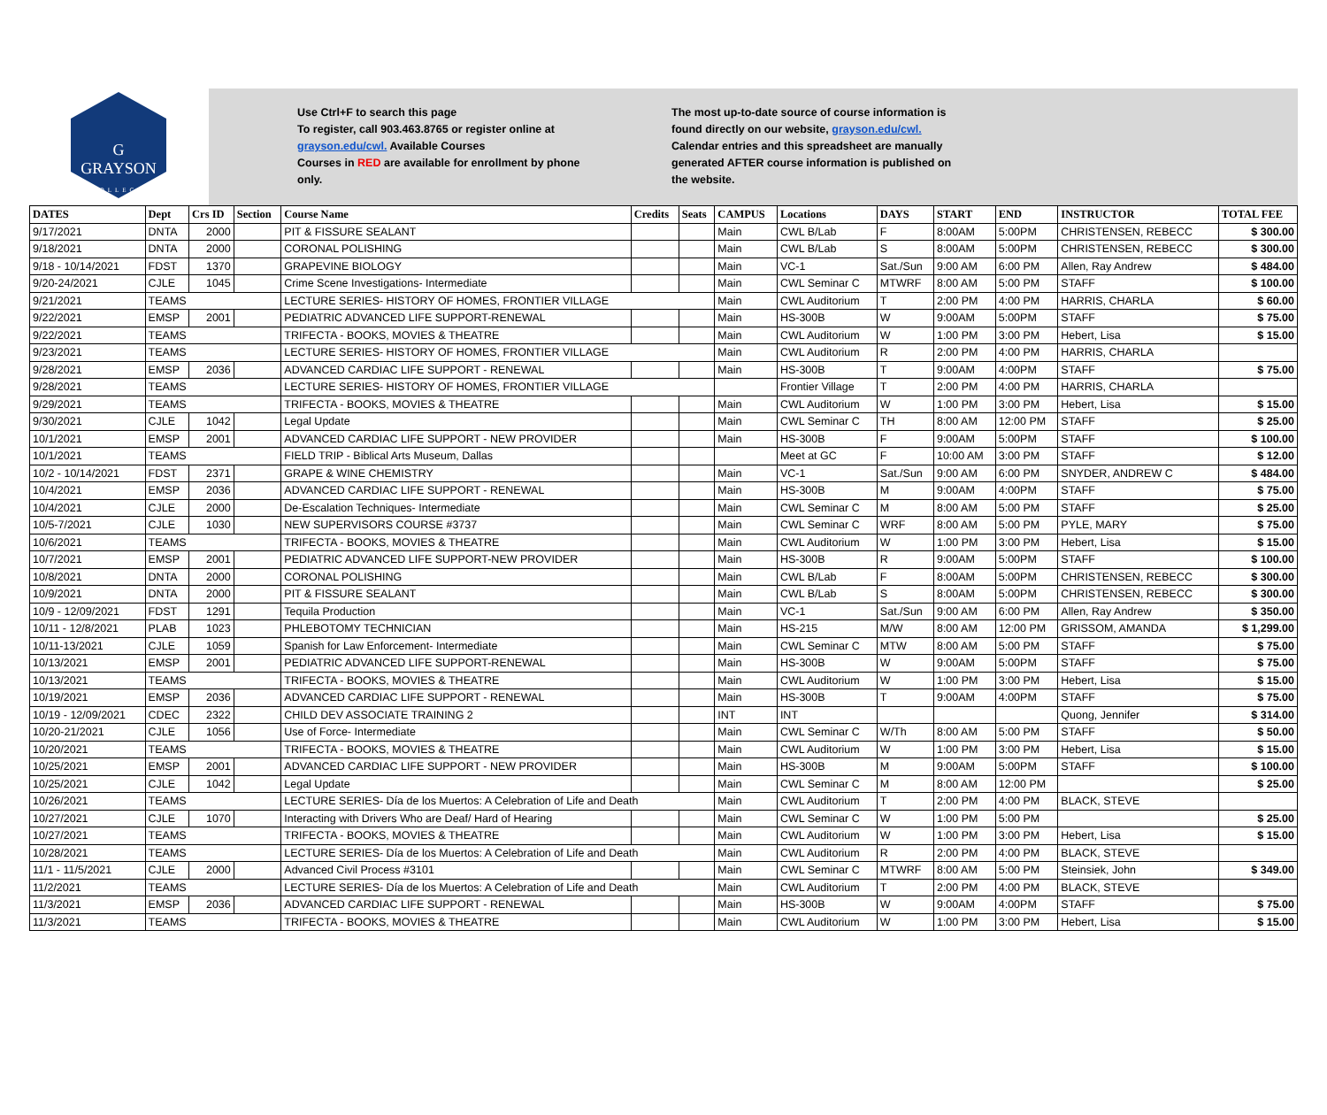G
GRAYSON
COLLEGE
Use Ctrl+F to search this page
To register, call 903.463.8765 or register online at grayson.edu/cwl. Available Courses
Courses in RED are available for enrollment by phone only.
The most up-to-date source of course information is found directly on our website, grayson.edu/cwl.
Calendar entries and this spreadsheet are manually generated AFTER course information is published on the website.
| DATES | Dept | Crs ID | Section | Course Name | Credits | Seats | CAMPUS | Locations | DAYS | START | END | INSTRUCTOR | TOTAL FEE |
| --- | --- | --- | --- | --- | --- | --- | --- | --- | --- | --- | --- | --- | --- |
| 9/17/2021 | DNTA | 2000 | | PIT & FISSURE SEALANT | | | Main | CWL B/Lab | F | 8:00AM | 5:00PM | CHRISTENSEN, REBECC | $ 300.00 |
| 9/18/2021 | DNTA | 2000 | | CORONAL POLISHING | | | Main | CWL B/Lab | S | 8:00AM | 5:00PM | CHRISTENSEN, REBECC | $ 300.00 |
| 9/18 - 10/14/2021 | FDST | 1370 | | GRAPEVINE BIOLOGY | | | Main | VC-1 | Sat./Sun | 9:00 AM | 6:00 PM | Allen, Ray Andrew | $ 484.00 |
| 9/20-24/2021 | CJLE | 1045 | | Crime Scene Investigations- Intermediate | | | Main | CWL Seminar C | MTWRF | 8:00 AM | 5:00 PM | STAFF | $ 100.00 |
| 9/21/2021 | TEAMS | | | LECTURE SERIES- HISTORY OF HOMES, FRONTIER VILLAGE | | | Main | CWL Auditorium | T | 2:00 PM | 4:00 PM | HARRIS, CHARLA | $ 60.00 |
| 9/22/2021 | EMSP | 2001 | | PEDIATRIC ADVANCED LIFE SUPPORT-RENEWAL | | | Main | HS-300B | W | 9:00AM | 5:00PM | STAFF | $ 75.00 |
| 9/22/2021 | TEAMS | | | TRIFECTA - BOOKS, MOVIES & THEATRE | | | Main | CWL Auditorium | W | 1:00 PM | 3:00 PM | Hebert, Lisa | $ 15.00 |
| 9/23/2021 | TEAMS | | | LECTURE SERIES- HISTORY OF HOMES, FRONTIER VILLAGE | | | Main | CWL Auditorium | R | 2:00 PM | 4:00 PM | HARRIS, CHARLA | |
| 9/28/2021 | EMSP | 2036 | | ADVANCED CARDIAC LIFE SUPPORT - RENEWAL | | | Main | HS-300B | T | 9:00AM | 4:00PM | STAFF | $ 75.00 |
| 9/28/2021 | TEAMS | | | LECTURE SERIES- HISTORY OF HOMES, FRONTIER VILLAGE | | | | Frontier Village | T | 2:00 PM | 4:00 PM | HARRIS, CHARLA | |
| 9/29/2021 | TEAMS | | | TRIFECTA - BOOKS, MOVIES & THEATRE | | | Main | CWL Auditorium | W | 1:00 PM | 3:00 PM | Hebert, Lisa | $ 15.00 |
| 9/30/2021 | CJLE | 1042 | | Legal Update | | | Main | CWL Seminar C | TH | 8:00 AM | 12:00 PM | STAFF | $ 25.00 |
| 10/1/2021 | EMSP | 2001 | | ADVANCED CARDIAC LIFE SUPPORT - NEW PROVIDER | | | Main | HS-300B | F | 9:00AM | 5:00PM | STAFF | $ 100.00 |
| 10/1/2021 | TEAMS | | | FIELD TRIP - Biblical Arts Museum, Dallas | | | | Meet at GC | F | 10:00 AM | 3:00 PM | STAFF | $ 12.00 |
| 10/2 - 10/14/2021 | FDST | 2371 | | GRAPE & WINE CHEMISTRY | | | Main | VC-1 | Sat./Sun | 9:00 AM | 6:00 PM | SNYDER, ANDREW C | $ 484.00 |
| 10/4/2021 | EMSP | 2036 | | ADVANCED CARDIAC LIFE SUPPORT - RENEWAL | | | Main | HS-300B | M | 9:00AM | 4:00PM | STAFF | $ 75.00 |
| 10/4/2021 | CJLE | 2000 | | De-Escalation Techniques- Intermediate | | | Main | CWL Seminar C | M | 8:00 AM | 5:00 PM | STAFF | $ 25.00 |
| 10/5-7/2021 | CJLE | 1030 | | NEW SUPERVISORS COURSE #3737 | | | Main | CWL Seminar C | WRF | 8:00 AM | 5:00 PM | PYLE, MARY | $ 75.00 |
| 10/6/2021 | TEAMS | | | TRIFECTA - BOOKS, MOVIES & THEATRE | | | Main | CWL Auditorium | W | 1:00 PM | 3:00 PM | Hebert, Lisa | $ 15.00 |
| 10/7/2021 | EMSP | 2001 | | PEDIATRIC ADVANCED LIFE SUPPORT-NEW PROVIDER | | | Main | HS-300B | R | 9:00AM | 5:00PM | STAFF | $ 100.00 |
| 10/8/2021 | DNTA | 2000 | | CORONAL POLISHING | | | Main | CWL B/Lab | F | 8:00AM | 5:00PM | CHRISTENSEN, REBECC | $ 300.00 |
| 10/9/2021 | DNTA | 2000 | | PIT & FISSURE SEALANT | | | Main | CWL B/Lab | S | 8:00AM | 5:00PM | CHRISTENSEN, REBECC | $ 300.00 |
| 10/9 - 12/09/2021 | FDST | 1291 | | Tequila Production | | | Main | VC-1 | Sat./Sun | 9:00 AM | 6:00 PM | Allen, Ray Andrew | $ 350.00 |
| 10/11 - 12/8/2021 | PLAB | 1023 | | PHLEBOTOMY TECHNICIAN | | | Main | HS-215 | M/W | 8:00 AM | 12:00 PM | GRISSOM, AMANDA | $ 1,299.00 |
| 10/11-13/2021 | CJLE | 1059 | | Spanish for Law Enforcement- Intermediate | | | Main | CWL Seminar C | MTW | 8:00 AM | 5:00 PM | STAFF | $ 75.00 |
| 10/13/2021 | EMSP | 2001 | | PEDIATRIC ADVANCED LIFE SUPPORT-RENEWAL | | | Main | HS-300B | W | 9:00AM | 5:00PM | STAFF | $ 75.00 |
| 10/13/2021 | TEAMS | | | TRIFECTA - BOOKS, MOVIES & THEATRE | | | Main | CWL Auditorium | W | 1:00 PM | 3:00 PM | Hebert, Lisa | $ 15.00 |
| 10/19/2021 | EMSP | 2036 | | ADVANCED CARDIAC LIFE SUPPORT - RENEWAL | | | Main | HS-300B | T | 9:00AM | 4:00PM | STAFF | $ 75.00 |
| 10/19 - 12/09/2021 | CDEC | 2322 | | CHILD DEV ASSOCIATE TRAINING 2 | | | INT | INT | | | | Quong, Jennifer | $ 314.00 |
| 10/20-21/2021 | CJLE | 1056 | | Use of Force- Intermediate | | | Main | CWL Seminar C | W/Th | 8:00 AM | 5:00 PM | STAFF | $ 50.00 |
| 10/20/2021 | TEAMS | | | TRIFECTA - BOOKS, MOVIES & THEATRE | | | Main | CWL Auditorium | W | 1:00 PM | 3:00 PM | Hebert, Lisa | $ 15.00 |
| 10/25/2021 | EMSP | 2001 | | ADVANCED CARDIAC LIFE SUPPORT - NEW PROVIDER | | | Main | HS-300B | M | 9:00AM | 5:00PM | STAFF | $ 100.00 |
| 10/25/2021 | CJLE | 1042 | | Legal Update | | | Main | CWL Seminar C | M | 8:00 AM | 12:00 PM | | $ 25.00 |
| 10/26/2021 | TEAMS | | | LECTURE SERIES- Día de los Muertos: A Celebration of Life and Death | | | Main | CWL Auditorium | T | 2:00 PM | 4:00 PM | BLACK, STEVE | |
| 10/27/2021 | CJLE | 1070 | | Interacting with Drivers Who are Deaf/ Hard of Hearing | | | Main | CWL Seminar C | W | 1:00 PM | 5:00 PM | | $ 25.00 |
| 10/27/2021 | TEAMS | | | TRIFECTA - BOOKS, MOVIES & THEATRE | | | Main | CWL Auditorium | W | 1:00 PM | 3:00 PM | Hebert, Lisa | $ 15.00 |
| 10/28/2021 | TEAMS | | | LECTURE SERIES- Día de los Muertos: A Celebration of Life and Death | | | Main | CWL Auditorium | R | 2:00 PM | 4:00 PM | BLACK, STEVE | |
| 11/1 - 11/5/2021 | CJLE | 2000 | | Advanced Civil Process #3101 | | | Main | CWL Seminar C | MTWRF | 8:00 AM | 5:00 PM | Steinsiek, John | $ 349.00 |
| 11/2/2021 | TEAMS | | | LECTURE SERIES- Día de los Muertos: A Celebration of Life and Death | | | Main | CWL Auditorium | T | 2:00 PM | 4:00 PM | BLACK, STEVE | |
| 11/3/2021 | EMSP | 2036 | | ADVANCED CARDIAC LIFE SUPPORT - RENEWAL | | | Main | HS-300B | W | 9:00AM | 4:00PM | STAFF | $ 75.00 |
| 11/3/2021 | TEAMS | | | TRIFECTA - BOOKS, MOVIES & THEATRE | | | Main | CWL Auditorium | W | 1:00 PM | 3:00 PM | Hebert, Lisa | $ 15.00 |